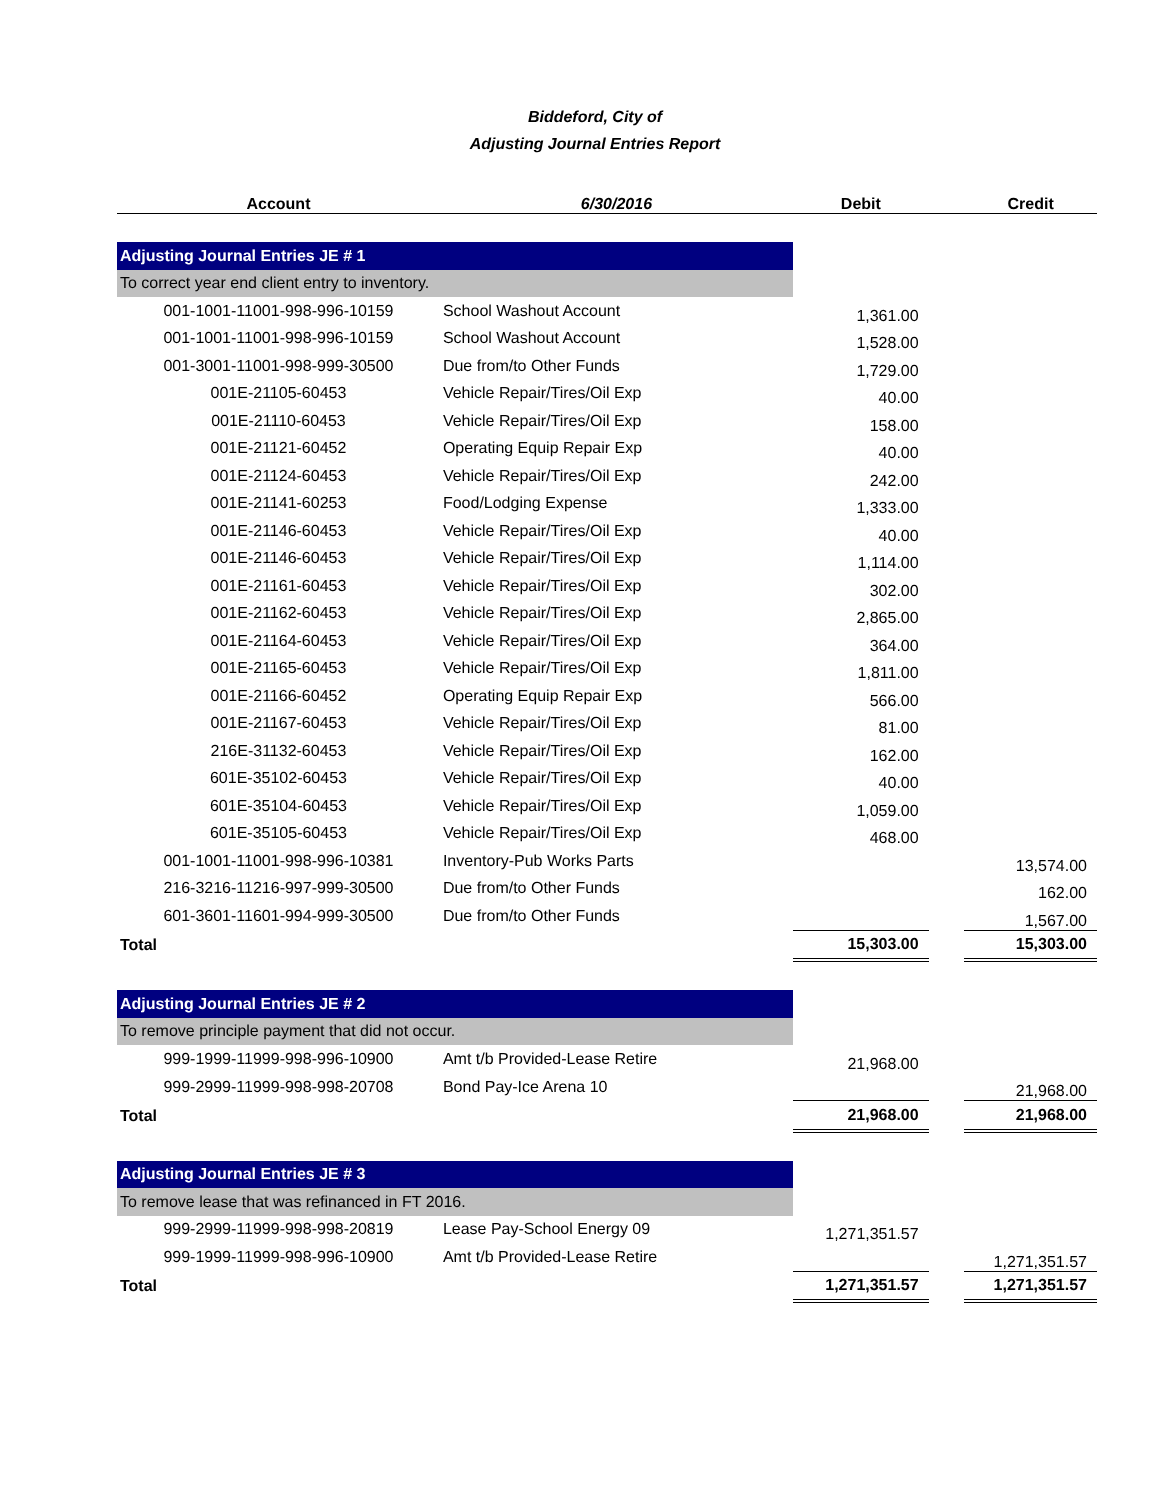Biddeford, City of
Adjusting Journal Entries Report
| Account | 6/30/2016 | Debit | | Credit |
| --- | --- | --- | --- | --- |
| Adjusting Journal Entries JE # 1 | | | | |
| To correct year end client entry to inventory. | | | | |
| 001-1001-11001-998-996-10159 | School Washout Account | 1,361.00 | | |
| 001-1001-11001-998-996-10159 | School Washout Account | 1,528.00 | | |
| 001-3001-11001-998-999-30500 | Due from/to Other Funds | 1,729.00 | | |
| 001E-21105-60453 | Vehicle Repair/Tires/Oil Exp | 40.00 | | |
| 001E-21110-60453 | Vehicle Repair/Tires/Oil Exp | 158.00 | | |
| 001E-21121-60452 | Operating Equip Repair Exp | 40.00 | | |
| 001E-21124-60453 | Vehicle Repair/Tires/Oil Exp | 242.00 | | |
| 001E-21141-60253 | Food/Lodging Expense | 1,333.00 | | |
| 001E-21146-60453 | Vehicle Repair/Tires/Oil Exp | 40.00 | | |
| 001E-21146-60453 | Vehicle Repair/Tires/Oil Exp | 1,114.00 | | |
| 001E-21161-60453 | Vehicle Repair/Tires/Oil Exp | 302.00 | | |
| 001E-21162-60453 | Vehicle Repair/Tires/Oil Exp | 2,865.00 | | |
| 001E-21164-60453 | Vehicle Repair/Tires/Oil Exp | 364.00 | | |
| 001E-21165-60453 | Vehicle Repair/Tires/Oil Exp | 1,811.00 | | |
| 001E-21166-60452 | Operating Equip Repair Exp | 566.00 | | |
| 001E-21167-60453 | Vehicle Repair/Tires/Oil Exp | 81.00 | | |
| 216E-31132-60453 | Vehicle Repair/Tires/Oil Exp | 162.00 | | |
| 601E-35102-60453 | Vehicle Repair/Tires/Oil Exp | 40.00 | | |
| 601E-35104-60453 | Vehicle Repair/Tires/Oil Exp | 1,059.00 | | |
| 601E-35105-60453 | Vehicle Repair/Tires/Oil Exp | 468.00 | | |
| 001-1001-11001-998-996-10381 | Inventory-Pub Works Parts | | | 13,574.00 |
| 216-3216-11216-997-999-30500 | Due from/to Other Funds | | | 162.00 |
| 601-3601-11601-994-999-30500 | Due from/to Other Funds | | | 1,567.00 |
| Total | | 15,303.00 | | 15,303.00 |
| Adjusting Journal Entries JE # 2 | | | | |
| To remove principle payment that did not occur. | | | | |
| 999-1999-11999-998-996-10900 | Amt t/b Provided-Lease Retire | 21,968.00 | | |
| 999-2999-11999-998-998-20708 | Bond Pay-Ice Arena 10 | | | 21,968.00 |
| Total | | 21,968.00 | | 21,968.00 |
| Adjusting Journal Entries JE # 3 | | | | |
| To remove lease that was refinanced in FT 2016. | | | | |
| 999-2999-11999-998-998-20819 | Lease Pay-School Energy 09 | 1,271,351.57 | | |
| 999-1999-11999-998-996-10900 | Amt t/b Provided-Lease Retire | | | 1,271,351.57 |
| Total | | 1,271,351.57 | | 1,271,351.57 |